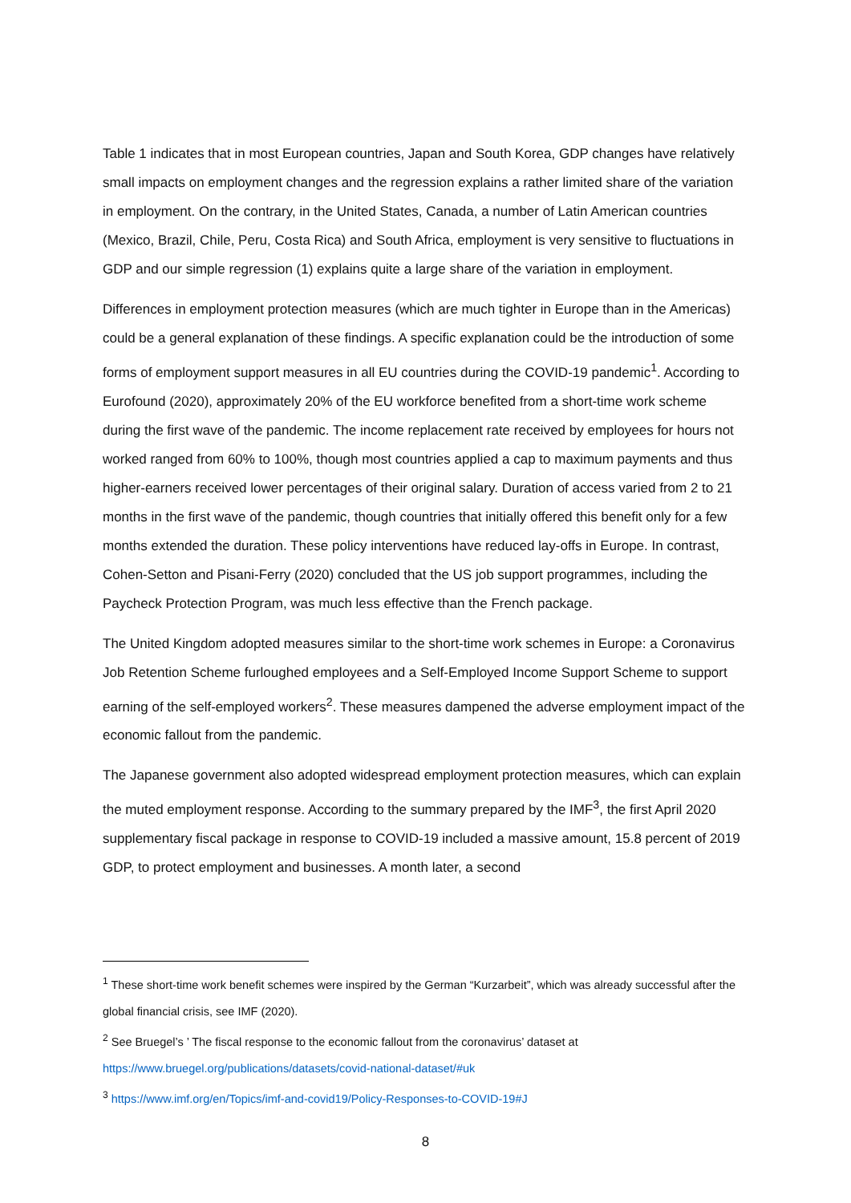Table 1 indicates that in most European countries, Japan and South Korea, GDP changes have relatively small impacts on employment changes and the regression explains a rather limited share of the variation in employment. On the contrary, in the United States, Canada, a number of Latin American countries (Mexico, Brazil, Chile, Peru, Costa Rica) and South Africa, employment is very sensitive to fluctuations in GDP and our simple regression (1) explains quite a large share of the variation in employment.
Differences in employment protection measures (which are much tighter in Europe than in the Americas) could be a general explanation of these findings. A specific explanation could be the introduction of some forms of employment support measures in all EU countries during the COVID-19 pandemic<sup>1</sup>. According to Eurofound (2020), approximately 20% of the EU workforce benefited from a short-time work scheme during the first wave of the pandemic. The income replacement rate received by employees for hours not worked ranged from 60% to 100%, though most countries applied a cap to maximum payments and thus higher-earners received lower percentages of their original salary. Duration of access varied from 2 to 21 months in the first wave of the pandemic, though countries that initially offered this benefit only for a few months extended the duration. These policy interventions have reduced lay-offs in Europe. In contrast, Cohen-Setton and Pisani-Ferry (2020) concluded that the US job support programmes, including the Paycheck Protection Program, was much less effective than the French package.
The United Kingdom adopted measures similar to the short-time work schemes in Europe: a Coronavirus Job Retention Scheme furloughed employees and a Self-Employed Income Support Scheme to support earning of the self-employed workers<sup>2</sup>. These measures dampened the adverse employment impact of the economic fallout from the pandemic.
The Japanese government also adopted widespread employment protection measures, which can explain the muted employment response. According to the summary prepared by the IMF<sup>3</sup>, the first April 2020 supplementary fiscal package in response to COVID-19 included a massive amount, 15.8 percent of 2019 GDP, to protect employment and businesses. A month later, a second
<sup>1</sup> These short-time work benefit schemes were inspired by the German “Kurzarbeit”, which was already successful after the global financial crisis, see IMF (2020).
<sup>2</sup> See Bruegel’s ’ The fiscal response to the economic fallout from the coronavirus’ dataset at https://www.bruegel.org/publications/datasets/covid-national-dataset/#uk
<sup>3</sup> https://www.imf.org/en/Topics/imf-and-covid19/Policy-Responses-to-COVID-19#J
8